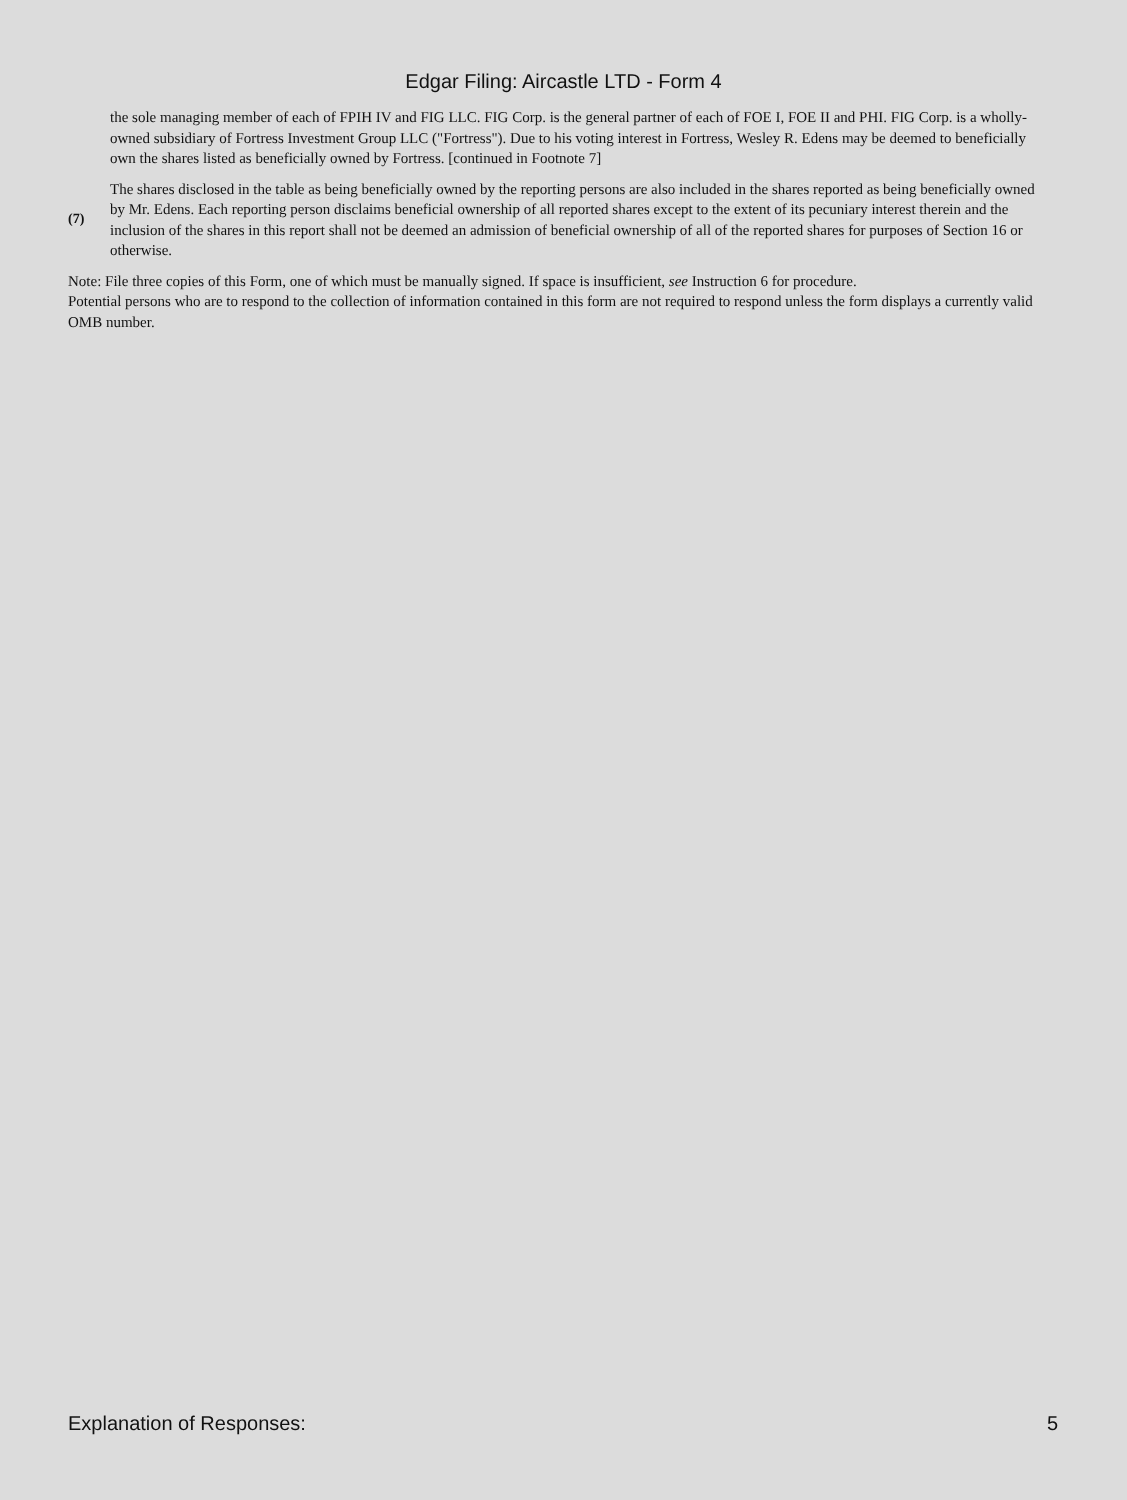Edgar Filing: Aircastle LTD - Form 4
the sole managing member of each of FPIH IV and FIG LLC. FIG Corp. is the general partner of each of FOE I, FOE II and PHI. FIG Corp. is a wholly-owned subsidiary of Fortress Investment Group LLC ("Fortress"). Due to his voting interest in Fortress, Wesley R. Edens may be deemed to beneficially own the shares listed as beneficially owned by Fortress. [continued in Footnote 7]
(7) The shares disclosed in the table as being beneficially owned by the reporting persons are also included in the shares reported as being beneficially owned by Mr. Edens. Each reporting person disclaims beneficial ownership of all reported shares except to the extent of its pecuniary interest therein and the inclusion of the shares in this report shall not be deemed an admission of beneficial ownership of all of the reported shares for purposes of Section 16 or otherwise.
Note: File three copies of this Form, one of which must be manually signed. If space is insufficient, see Instruction 6 for procedure.
Potential persons who are to respond to the collection of information contained in this form are not required to respond unless the form displays a currently valid OMB number.
Explanation of Responses: 5